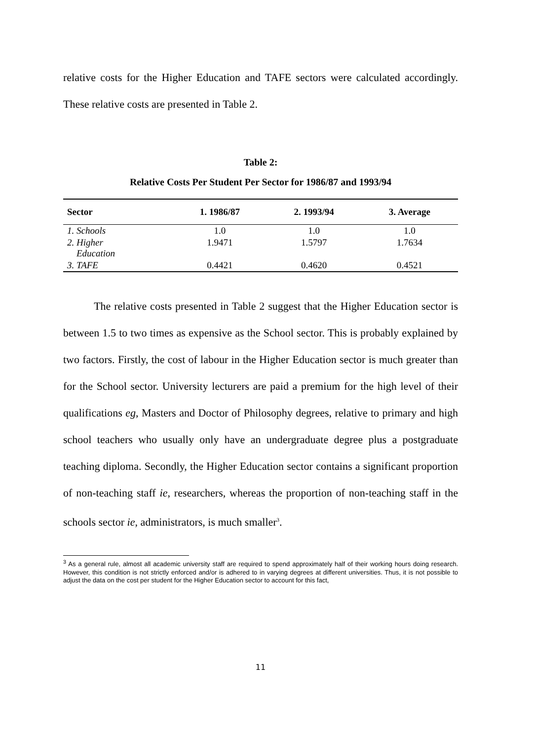relative costs for the Higher Education and TAFE sectors were calculated accordingly. These relative costs are presented in Table 2.
Table 2:
Relative Costs Per Student Per Sector for 1986/87 and 1993/94
| Sector | 1. 1986/87 | 2. 1993/94 | 3. Average |
| --- | --- | --- | --- |
| 1. Schools | 1.0 | 1.0 | 1.0 |
| 2. Higher Education | 1.9471 | 1.5797 | 1.7634 |
| 3. TAFE | 0.4421 | 0.4620 | 0.4521 |
The relative costs presented in Table 2 suggest that the Higher Education sector is between 1.5 to two times as expensive as the School sector. This is probably explained by two factors. Firstly, the cost of labour in the Higher Education sector is much greater than for the School sector. University lecturers are paid a premium for the high level of their qualifications eg, Masters and Doctor of Philosophy degrees, relative to primary and high school teachers who usually only have an undergraduate degree plus a postgraduate teaching diploma. Secondly, the Higher Education sector contains a significant proportion of non-teaching staff ie, researchers, whereas the proportion of non-teaching staff in the schools sector ie, administrators, is much smaller<sup>3</sup>.
<sup>3</sup> As a general rule, almost all academic university staff are required to spend approximately half of their working hours doing research. However, this condition is not strictly enforced and/or is adhered to in varying degrees at different universities. Thus, it is not possible to adjust the data on the cost per student for the Higher Education sector to account for this fact,
11